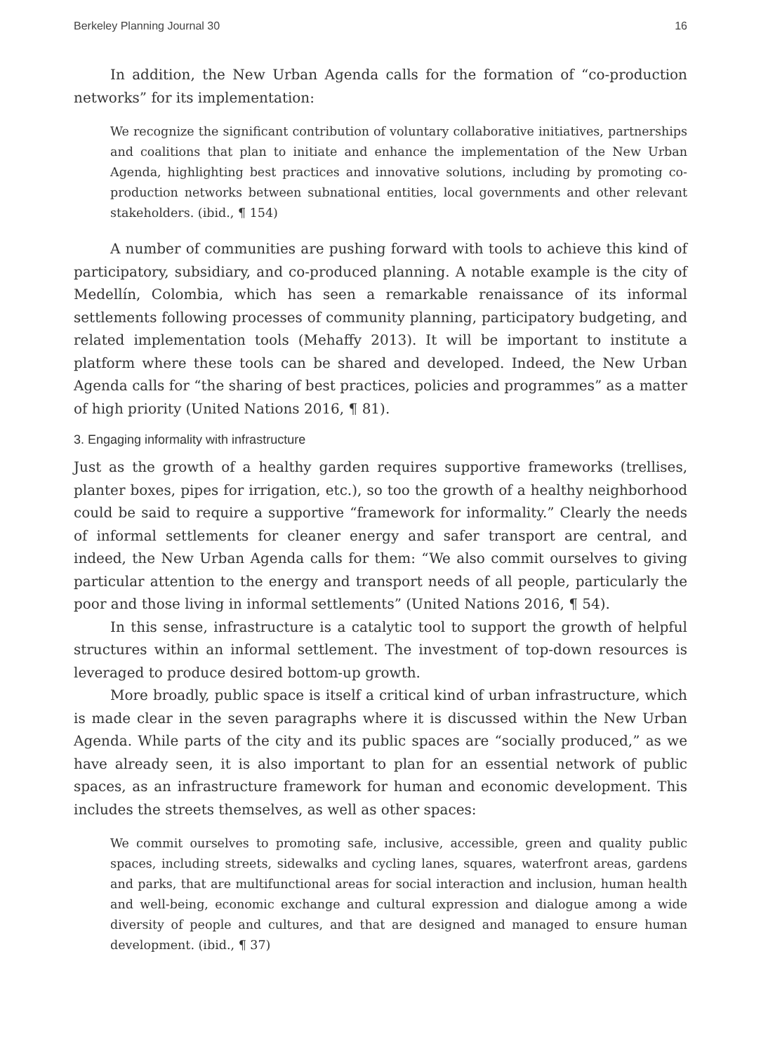Berkeley Planning Journal 30 16
In addition, the New Urban Agenda calls for the formation of “co-production networks” for its implementation:
We recognize the significant contribution of voluntary collaborative initiatives, partnerships and coalitions that plan to initiate and enhance the implementation of the New Urban Agenda, highlighting best practices and innovative solutions, including by promoting co-production networks between subnational entities, local governments and other relevant stakeholders. (ibid., ¶ 154)
A number of communities are pushing forward with tools to achieve this kind of participatory, subsidiary, and co-produced planning. A notable example is the city of Medellín, Colombia, which has seen a remarkable renaissance of its informal settlements following processes of community planning, participatory budgeting, and related implementation tools (Mehaffy 2013). It will be important to institute a platform where these tools can be shared and developed. Indeed, the New Urban Agenda calls for “the sharing of best practices, policies and programmes” as a matter of high priority (United Nations 2016, ¶ 81).
3. Engaging informality with infrastructure
Just as the growth of a healthy garden requires supportive frameworks (trellises, planter boxes, pipes for irrigation, etc.), so too the growth of a healthy neighborhood could be said to require a supportive “framework for informality.” Clearly the needs of informal settlements for cleaner energy and safer transport are central, and indeed, the New Urban Agenda calls for them: “We also commit ourselves to giving particular attention to the energy and transport needs of all people, particularly the poor and those living in informal settlements” (United Nations 2016, ¶ 54).
In this sense, infrastructure is a catalytic tool to support the growth of helpful structures within an informal settlement. The investment of top-down resources is leveraged to produce desired bottom-up growth.
More broadly, public space is itself a critical kind of urban infrastructure, which is made clear in the seven paragraphs where it is discussed within the New Urban Agenda. While parts of the city and its public spaces are “socially produced,” as we have already seen, it is also important to plan for an essential network of public spaces, as an infrastructure framework for human and economic development. This includes the streets themselves, as well as other spaces:
We commit ourselves to promoting safe, inclusive, accessible, green and quality public spaces, including streets, sidewalks and cycling lanes, squares, waterfront areas, gardens and parks, that are multifunctional areas for social interaction and inclusion, human health and well-being, economic exchange and cultural expression and dialogue among a wide diversity of people and cultures, and that are designed and managed to ensure human development. (ibid., ¶ 37)